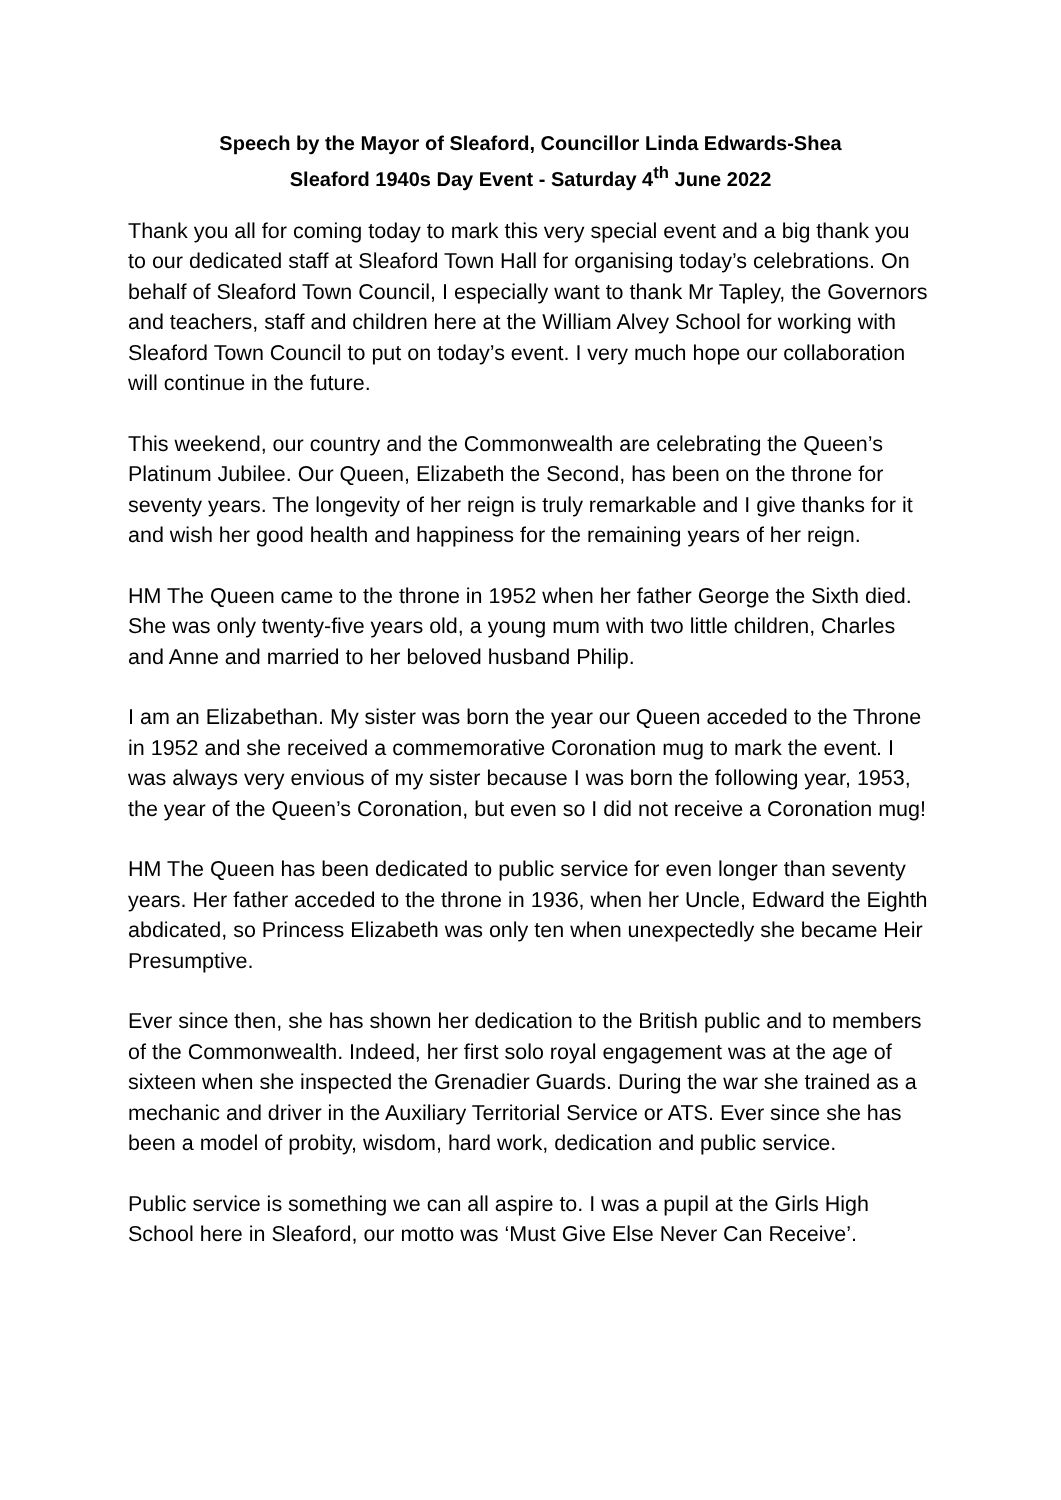Speech by the Mayor of Sleaford, Councillor Linda Edwards-Shea
Sleaford 1940s Day Event - Saturday 4<sup>th</sup> June 2022
Thank you all for coming today to mark this very special event and a big thank you to our dedicated staff at Sleaford Town Hall for organising today’s celebrations. On behalf of Sleaford Town Council, I especially want to thank Mr Tapley, the Governors and teachers, staff and children here at the William Alvey School for working with Sleaford Town Council to put on today’s event. I very much hope our collaboration will continue in the future.
This weekend, our country and the Commonwealth are celebrating the Queen’s Platinum Jubilee. Our Queen, Elizabeth the Second, has been on the throne for seventy years. The longevity of her reign is truly remarkable and I give thanks for it and wish her good health and happiness for the remaining years of her reign.
HM The Queen came to the throne in 1952 when her father George the Sixth died. She was only twenty-five years old, a young mum with two little children, Charles and Anne and married to her beloved husband Philip.
I am an Elizabethan. My sister was born the year our Queen acceded to the Throne in 1952 and she received a commemorative Coronation mug to mark the event. I was always very envious of my sister because I was born the following year, 1953, the year of the Queen’s Coronation, but even so I did not receive a Coronation mug!
HM The Queen has been dedicated to public service for even longer than seventy years. Her father acceded to the throne in 1936, when her Uncle, Edward the Eighth abdicated, so Princess Elizabeth was only ten when unexpectedly she became Heir Presumptive.
Ever since then, she has shown her dedication to the British public and to members of the Commonwealth. Indeed, her first solo royal engagement was at the age of sixteen when she inspected the Grenadier Guards. During the war she trained as a mechanic and driver in the Auxiliary Territorial Service or ATS. Ever since she has been a model of probity, wisdom, hard work, dedication and public service.
Public service is something we can all aspire to. I was a pupil at the Girls High School here in Sleaford, our motto was ‘Must Give Else Never Can Receive’.